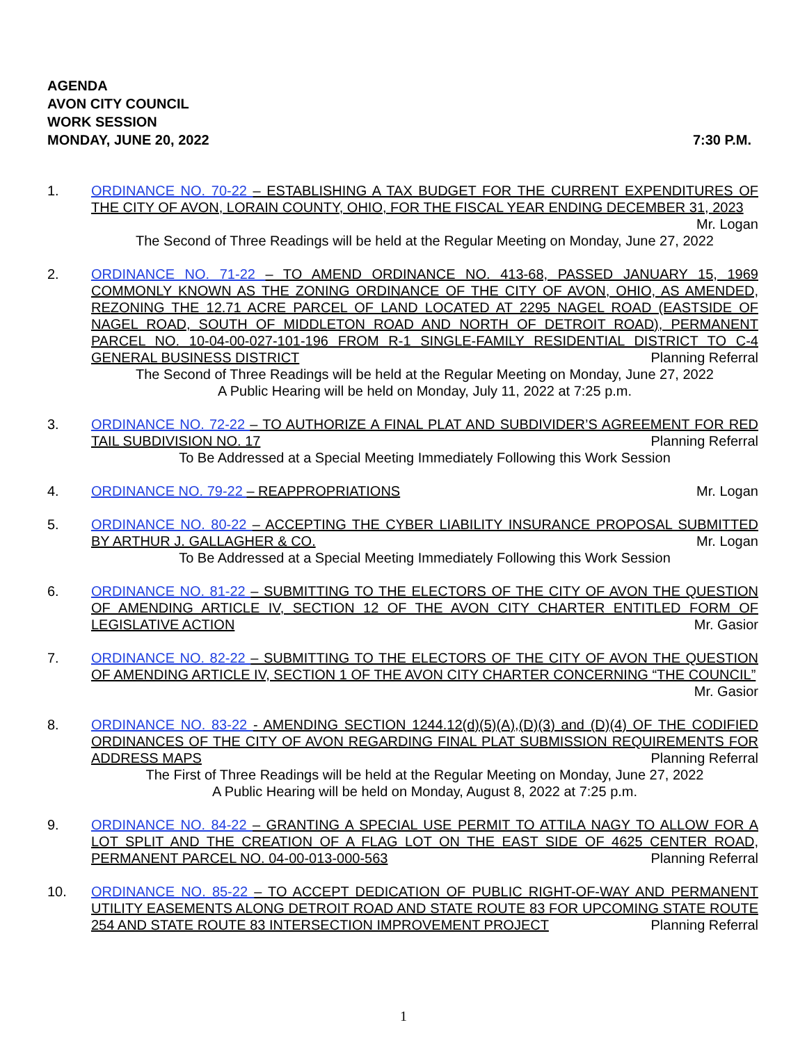AGENDA
AVON CITY COUNCIL
WORK SESSION
MONDAY, JUNE 20, 2022 7:30 P.M.
1. ORDINANCE NO. 70-22 – ESTABLISHING A TAX BUDGET FOR THE CURRENT EXPENDITURES OF THE CITY OF AVON, LORAIN COUNTY, OHIO, FOR THE FISCAL YEAR ENDING DECEMBER 31, 2023 Mr. Logan
The Second of Three Readings will be held at the Regular Meeting on Monday, June 27, 2022
2. ORDINANCE NO. 71-22 – TO AMEND ORDINANCE NO. 413-68, PASSED JANUARY 15, 1969 COMMONLY KNOWN AS THE ZONING ORDINANCE OF THE CITY OF AVON, OHIO, AS AMENDED, REZONING THE 12.71 ACRE PARCEL OF LAND LOCATED AT 2295 NAGEL ROAD (EASTSIDE OF NAGEL ROAD, SOUTH OF MIDDLETON ROAD AND NORTH OF DETROIT ROAD), PERMANENT PARCEL NO. 10-04-00-027-101-196 FROM R-1 SINGLE-FAMILY RESIDENTIAL DISTRICT TO C-4 GENERAL BUSINESS DISTRICT Planning Referral
The Second of Three Readings will be held at the Regular Meeting on Monday, June 27, 2022
A Public Hearing will be held on Monday, July 11, 2022 at 7:25 p.m.
3. ORDINANCE NO. 72-22 – TO AUTHORIZE A FINAL PLAT AND SUBDIVIDER’S AGREEMENT FOR RED TAIL SUBDIVISION NO. 17 Planning Referral
To Be Addressed at a Special Meeting Immediately Following this Work Session
4. ORDINANCE NO. 79-22 – REAPPROPRIATIONS Mr. Logan
5. ORDINANCE NO. 80-22 – ACCEPTING THE CYBER LIABILITY INSURANCE PROPOSAL SUBMITTED BY ARTHUR J. GALLAGHER & CO. Mr. Logan
To Be Addressed at a Special Meeting Immediately Following this Work Session
6. ORDINANCE NO. 81-22 – SUBMITTING TO THE ELECTORS OF THE CITY OF AVON THE QUESTION OF AMENDING ARTICLE IV, SECTION 12 OF THE AVON CITY CHARTER ENTITLED FORM OF LEGISLATIVE ACTION Mr. Gasior
7. ORDINANCE NO. 82-22 – SUBMITTING TO THE ELECTORS OF THE CITY OF AVON THE QUESTION OF AMENDING ARTICLE IV, SECTION 1 OF THE AVON CITY CHARTER CONCERNING “THE COUNCIL” Mr. Gasior
8. ORDINANCE NO. 83-22 - AMENDING SECTION 1244.12(d)(5)(A),(D)(3) and (D)(4) OF THE CODIFIED ORDINANCES OF THE CITY OF AVON REGARDING FINAL PLAT SUBMISSION REQUIREMENTS FOR ADDRESS MAPS Planning Referral
The First of Three Readings will be held at the Regular Meeting on Monday, June 27, 2022
A Public Hearing will be held on Monday, August 8, 2022 at 7:25 p.m.
9. ORDINANCE NO. 84-22 – GRANTING A SPECIAL USE PERMIT TO ATTILA NAGY TO ALLOW FOR A LOT SPLIT AND THE CREATION OF A FLAG LOT ON THE EAST SIDE OF 4625 CENTER ROAD, PERMANENT PARCEL NO. 04-00-013-000-563 Planning Referral
10. ORDINANCE NO. 85-22 – TO ACCEPT DEDICATION OF PUBLIC RIGHT-OF-WAY AND PERMANENT UTILITY EASEMENTS ALONG DETROIT ROAD AND STATE ROUTE 83 FOR UPCOMING STATE ROUTE 254 AND STATE ROUTE 83 INTERSECTION IMPROVEMENT PROJECT Planning Referral
1